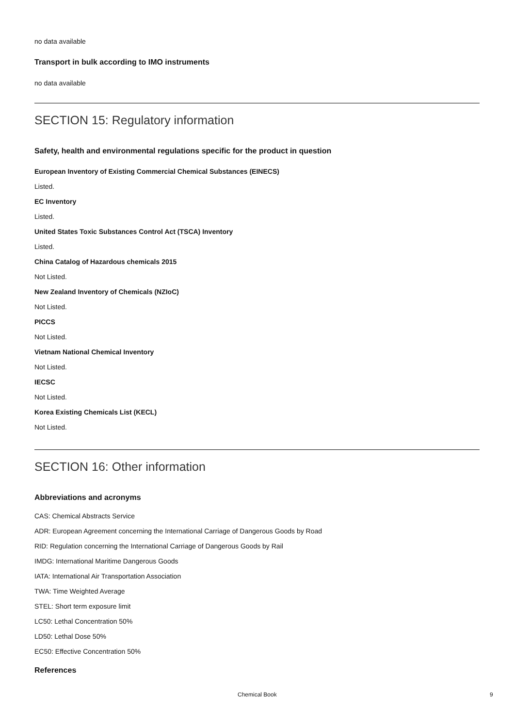no data available
Transport in bulk according to IMO instruments
no data available
SECTION 15: Regulatory information
Safety, health and environmental regulations specific for the product in question
European Inventory of Existing Commercial Chemical Substances (EINECS)
Listed.
EC Inventory
Listed.
United States Toxic Substances Control Act (TSCA) Inventory
Listed.
China Catalog of Hazardous chemicals 2015
Not Listed.
New Zealand Inventory of Chemicals (NZIoC)
Not Listed.
PICCS
Not Listed.
Vietnam National Chemical Inventory
Not Listed.
IECSC
Not Listed.
Korea Existing Chemicals List (KECL)
Not Listed.
SECTION 16: Other information
Abbreviations and acronyms
CAS: Chemical Abstracts Service
ADR: European Agreement concerning the International Carriage of Dangerous Goods by Road
RID: Regulation concerning the International Carriage of Dangerous Goods by Rail
IMDG: International Maritime Dangerous Goods
IATA: International Air Transportation Association
TWA: Time Weighted Average
STEL: Short term exposure limit
LC50: Lethal Concentration 50%
LD50: Lethal Dose 50%
EC50: Effective Concentration 50%
References
Chemical Book 9